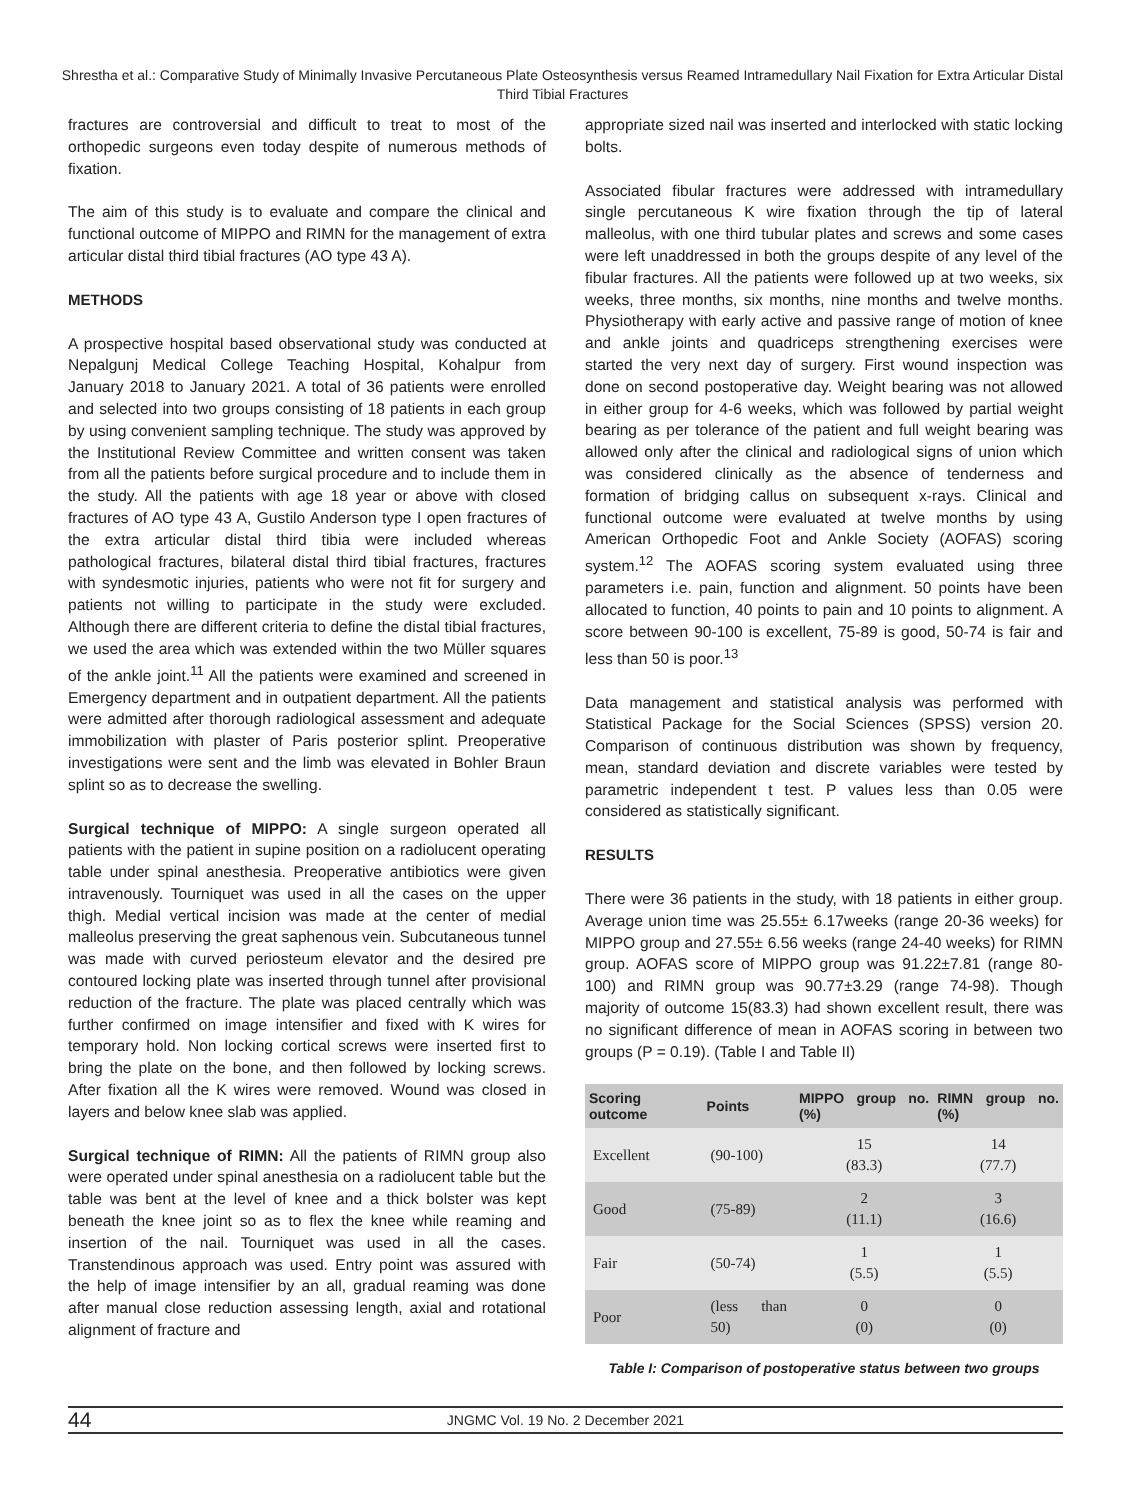Shrestha et al.: Comparative Study of Minimally Invasive Percutaneous Plate Osteosynthesis versus Reamed Intramedullary Nail Fixation for Extra Articular Distal Third Tibial Fractures
fractures are controversial and difficult to treat to most of the orthopedic surgeons even today despite of numerous methods of fixation.
The aim of this study is to evaluate and compare the clinical and functional outcome of MIPPO and RIMN for the management of extra articular distal third tibial fractures (AO type 43 A).
METHODS
A prospective hospital based observational study was conducted at Nepalgunj Medical College Teaching Hospital, Kohalpur from January 2018 to January 2021. A total of 36 patients were enrolled and selected into two groups consisting of 18 patients in each group by using convenient sampling technique. The study was approved by the Institutional Review Committee and written consent was taken from all the patients before surgical procedure and to include them in the study. All the patients with age 18 year or above with closed fractures of AO type 43 A, Gustilo Anderson type I open fractures of the extra articular distal third tibia were included whereas pathological fractures, bilateral distal third tibial fractures, fractures with syndesmotic injuries, patients who were not fit for surgery and patients not willing to participate in the study were excluded. Although there are different criteria to define the distal tibial fractures, we used the area which was extended within the two Müller squares of the ankle joint.<sup>11</sup> All the patients were examined and screened in Emergency department and in outpatient department. All the patients were admitted after thorough radiological assessment and adequate immobilization with plaster of Paris posterior splint. Preoperative investigations were sent and the limb was elevated in Bohler Braun splint so as to decrease the swelling.
Surgical technique of MIPPO: A single surgeon operated all patients with the patient in supine position on a radiolucent operating table under spinal anesthesia. Preoperative antibiotics were given intravenously. Tourniquet was used in all the cases on the upper thigh. Medial vertical incision was made at the center of medial malleolus preserving the great saphenous vein. Subcutaneous tunnel was made with curved periosteum elevator and the desired pre contoured locking plate was inserted through tunnel after provisional reduction of the fracture. The plate was placed centrally which was further confirmed on image intensifier and fixed with K wires for temporary hold. Non locking cortical screws were inserted first to bring the plate on the bone, and then followed by locking screws. After fixation all the K wires were removed. Wound was closed in layers and below knee slab was applied.
Surgical technique of RIMN: All the patients of RIMN group also were operated under spinal anesthesia on a radiolucent table but the table was bent at the level of knee and a thick bolster was kept beneath the knee joint so as to flex the knee while reaming and insertion of the nail. Tourniquet was used in all the cases. Transtendinous approach was used. Entry point was assured with the help of image intensifier by an all, gradual reaming was done after manual close reduction assessing length, axial and rotational alignment of fracture and
appropriate sized nail was inserted and interlocked with static locking bolts.
Associated fibular fractures were addressed with intramedullary single percutaneous K wire fixation through the tip of lateral malleolus, with one third tubular plates and screws and some cases were left unaddressed in both the groups despite of any level of the fibular fractures. All the patients were followed up at two weeks, six weeks, three months, six months, nine months and twelve months. Physiotherapy with early active and passive range of motion of knee and ankle joints and quadriceps strengthening exercises were started the very next day of surgery. First wound inspection was done on second postoperative day. Weight bearing was not allowed in either group for 4-6 weeks, which was followed by partial weight bearing as per tolerance of the patient and full weight bearing was allowed only after the clinical and radiological signs of union which was considered clinically as the absence of tenderness and formation of bridging callus on subsequent x-rays. Clinical and functional outcome were evaluated at twelve months by using American Orthopedic Foot and Ankle Society (AOFAS) scoring system.<sup>12</sup> The AOFAS scoring system evaluated using three parameters i.e. pain, function and alignment. 50 points have been allocated to function, 40 points to pain and 10 points to alignment. A score between 90-100 is excellent, 75-89 is good, 50-74 is fair and less than 50 is poor.<sup>13</sup>
Data management and statistical analysis was performed with Statistical Package for the Social Sciences (SPSS) version 20. Comparison of continuous distribution was shown by frequency, mean, standard deviation and discrete variables were tested by parametric independent t test. P values less than 0.05 were considered as statistically significant.
RESULTS
There were 36 patients in the study, with 18 patients in either group. Average union time was 25.55± 6.17weeks (range 20-36 weeks) for MIPPO group and 27.55± 6.56 weeks (range 24-40 weeks) for RIMN group. AOFAS score of MIPPO group was 91.22±7.81 (range 80-100) and RIMN group was 90.77±3.29 (range 74-98). Though majority of outcome 15(83.3) had shown excellent result, there was no significant difference of mean in AOFAS scoring in between two groups (P = 0.19). (Table I and Table II)
| Scoring outcome | Points | MIPPO group no. (%) | RIMN group no. (%) |
| --- | --- | --- | --- |
| Excellent | (90-100) | 15 (83.3) | 14 (77.7) |
| Good | (75-89) | 2 (11.1) | 3 (16.6) |
| Fair | (50-74) | 1 (5.5) | 1 (5.5) |
| Poor | (less than 50) | 0 (0) | 0 (0) |
Table I: Comparison of postoperative status between two groups
44
JNGMC Vol. 19 No. 2 December 2021